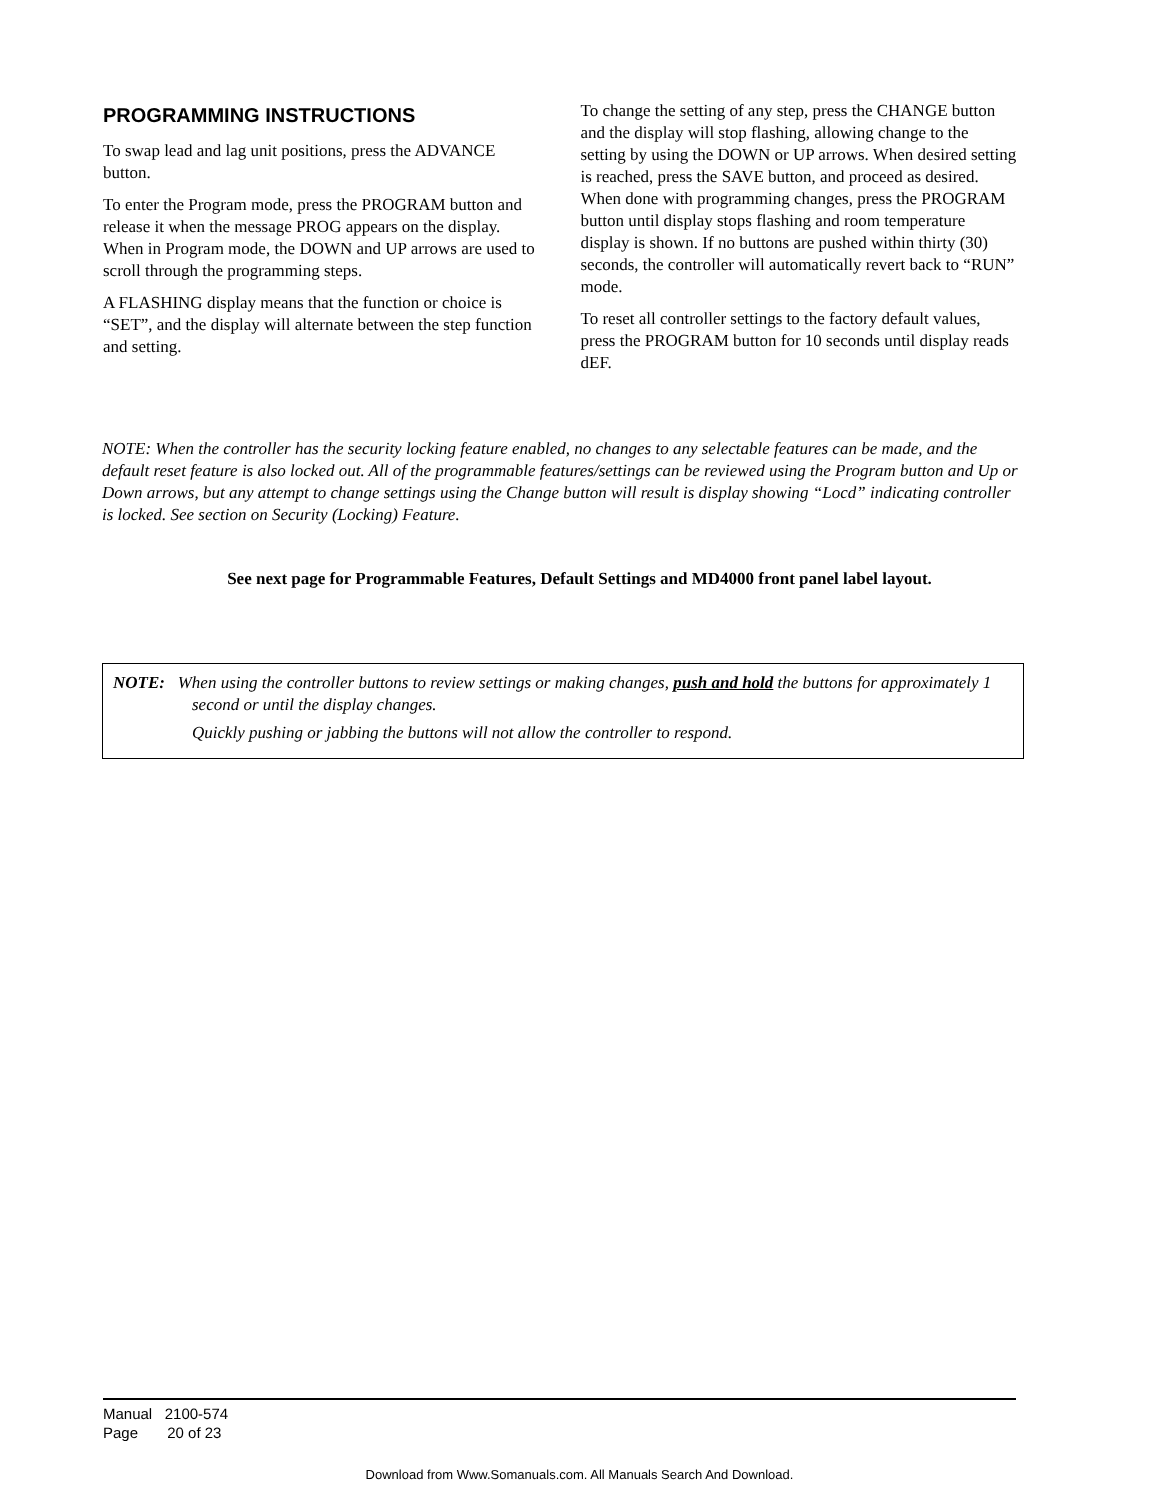PROGRAMMING INSTRUCTIONS
To swap lead and lag unit positions, press the ADVANCE button.
To enter the Program mode, press the PROGRAM button and release it when the message PROG appears on the display. When in Program mode, the DOWN and UP arrows are used to scroll through the programming steps.
A FLASHING display means that the function or choice is “SET”, and the display will alternate between the step function and setting.
To change the setting of any step, press the CHANGE button and the display will stop flashing, allowing change to the setting by using the DOWN or UP arrows. When desired setting is reached, press the SAVE button, and proceed as desired. When done with programming changes, press the PROGRAM button until display stops flashing and room temperature display is shown. If no buttons are pushed within thirty (30) seconds, the controller will automatically revert back to “RUN” mode.
To reset all controller settings to the factory default values, press the PROGRAM button for 10 seconds until display reads dEF.
NOTE: When the controller has the security locking feature enabled, no changes to any selectable features can be made, and the default reset feature is also locked out. All of the programmable features/settings can be reviewed using the Program button and Up or Down arrows, but any attempt to change settings using the Change button will result is display showing “Locd” indicating controller is locked. See section on Security (Locking) Feature.
See next page for Programmable Features, Default Settings and MD4000 front panel label layout.
NOTE: When using the controller buttons to review settings or making changes, push and hold the buttons for approximately 1 second or until the display changes.
Quickly pushing or jabbing the buttons will not allow the controller to respond.
Manual 2100-574
Page 20 of 23
Download from Www.Somanuals.com. All Manuals Search And Download.